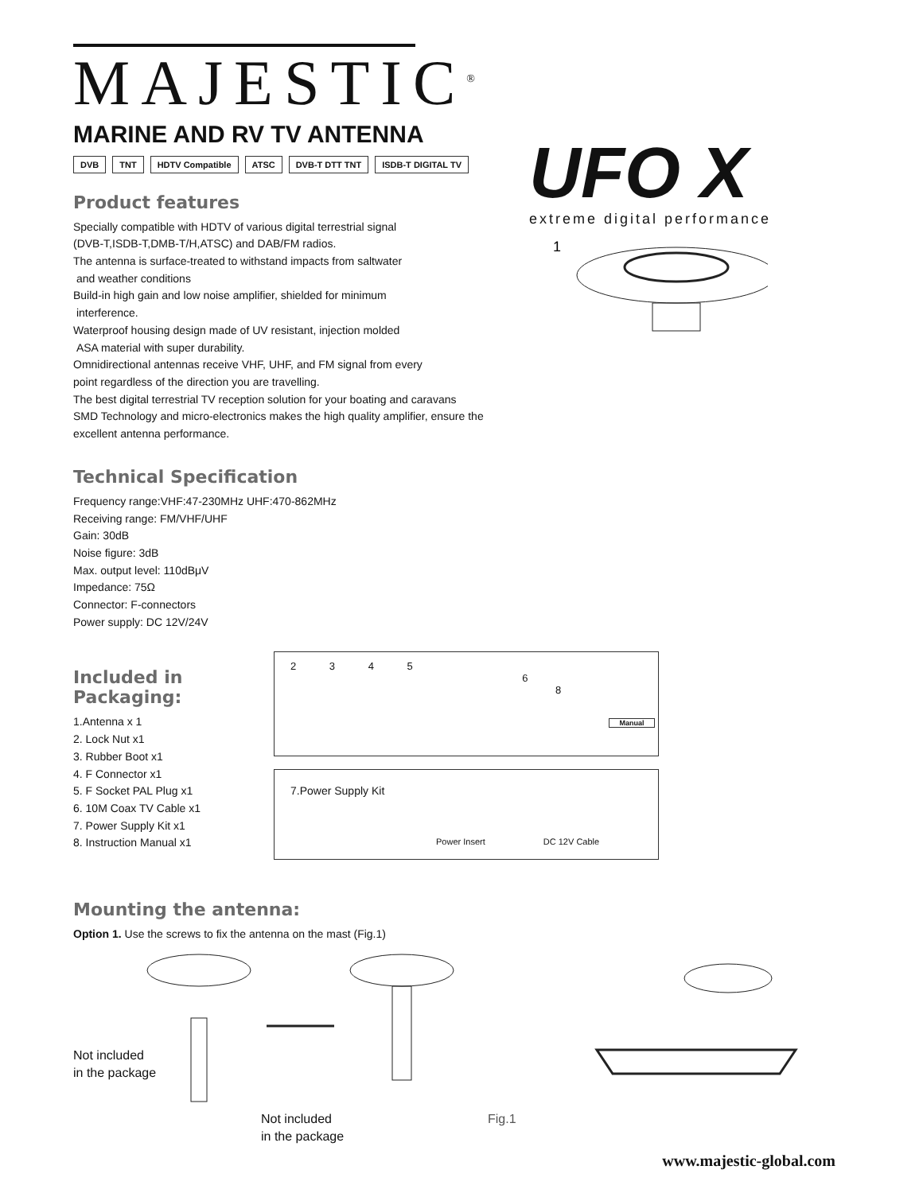UFO X
extreme digital performance
1
MAJESTIC<sup>®</sup>
MARINE AND RV TV ANTENNA
DVB TNT HDTV Compatible ATSC DVB-T DTT TNT ISDB-T DIGITAL TV
Product features
Specially compatible with HDTV of various digital terrestrial signal
(DVB-T,ISDB-T,DMB-T/H,ATSC) and DAB/FM radios.
The antenna is surface-treated to withstand impacts from saltwater
and weather conditions
Build-in high gain and low noise amplifier, shielded for minimum
interference.
Waterproof housing design made of UV resistant, injection molded
ASA material with super durability.
Omnidirectional antennas receive VHF, UHF, and FM signal from every
point regardless of the direction you are travelling.
The best digital terrestrial TV reception solution for your boating and caravans
SMD Technology and micro-electronics makes the high quality amplifier, ensure the
excellent antenna performance.
Technical Specification
Frequency range:VHF:47-230MHz UHF:470-862MHz
Receiving range: FM/VHF/UHF
Gain: 30dB
Noise figure: 3dB
Max. output level: 110dBμV
Impedance: 75Ω
Connector: F-connectors
Power supply: DC 12V/24V
Included in Packaging:
1.Antenna x 1
2. Lock Nut x1
3. Rubber Boot x1
4. F Connector x1
5. F Socket PAL Plug x1
6. 10M Coax TV Cable x1
7. Power Supply Kit x1
8. Instruction Manual x1
2 3 4 5 6 8
Manual
7.Power Supply Kit
Power Insert DC 12V Cable
Mounting the antenna:
Option 1. Use the screws to fix the antenna on the mast (Fig.1)
Not included
in the package
Not included
in the package
Fig.1
www.majestic-global.com